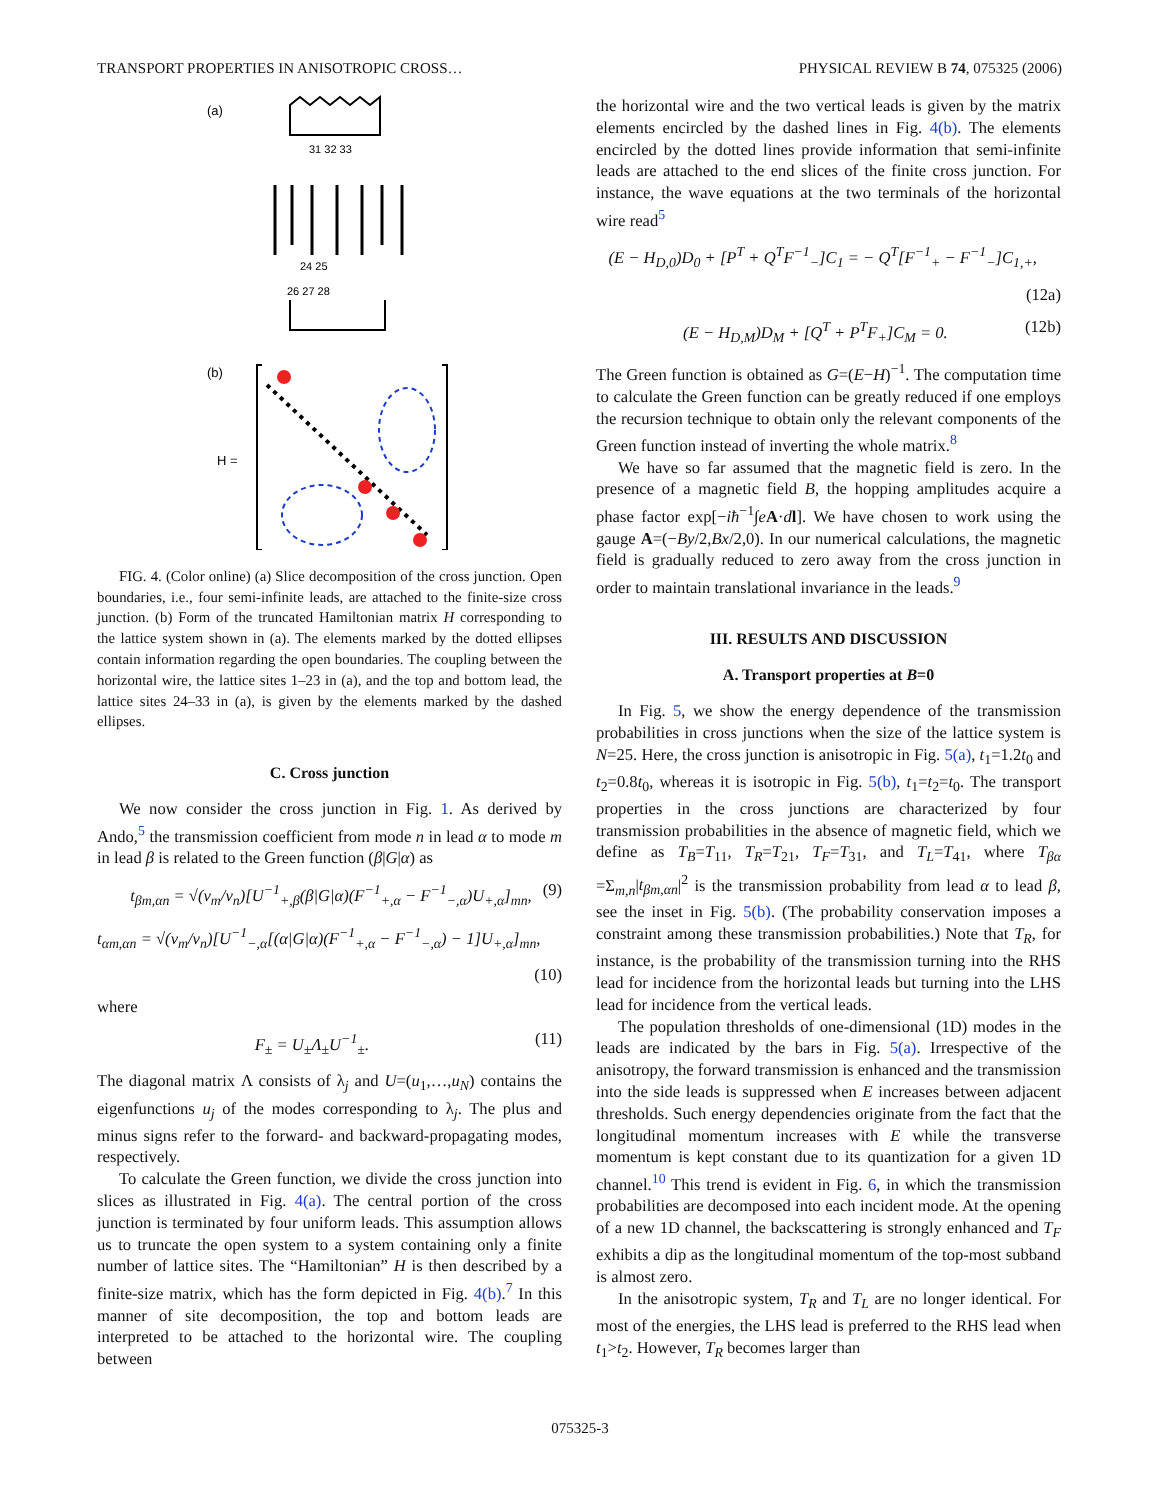TRANSPORT PROPERTIES IN ANISOTROPIC CROSS… PHYSICAL REVIEW B 74, 075325 (2006)
(a)
31 32 33
26 27 28
24 25
(b)
H =
FIG. 4. (Color online) (a) Slice decomposition of the cross junction. Open boundaries, i.e., four semi-infinite leads, are attached to the finite-size cross junction. (b) Form of the truncated Hamiltonian matrix H corresponding to the lattice system shown in (a). The elements marked by the dotted ellipses contain information regarding the open boundaries. The coupling between the horizontal wire, the lattice sites 1–23 in (a), and the top and bottom lead, the lattice sites 24–33 in (a), is given by the elements marked by the dashed ellipses.
C. Cross junction
We now consider the cross junction in Fig. 1. As derived by Ando,<sup>5</sup> the transmission coefficient from mode n in lead α to mode m in lead β is related to the Green function (β|G|α) as
t<sub>βm,αn</sub> = √(v<sub>m</sub>/v<sub>n</sub>)[U<sup>−1</sup><sub>+,β</sub>(β|G|α)(F<sup>−1</sup><sub>+,α</sub> − F<sup>−1</sup><sub>−,α</sub>)U<sub>+,α</sub>]<sub>mn</sub>, (9)
t<sub>αm,αn</sub> = √(v<sub>m</sub>/v<sub>n</sub>)[U<sup>−1</sup><sub>−,α</sub>[(α|G|α)(F<sup>−1</sup><sub>+,α</sub> − F<sup>−1</sup><sub>−,α</sub>) − 1]U<sub>+,α</sub>]<sub>mn</sub>,
(10)
where
F<sub>±</sub> = U<sub>±</sub>Λ<sub>±</sub>U<sup>−1</sup><sub>±</sub>. (11)
The diagonal matrix Λ consists of λ<sub>j</sub> and U=(u<sub>1</sub>,…,u<sub>N</sub>) contains the eigenfunctions u<sub>j</sub> of the modes corresponding to λ<sub>j</sub>. The plus and minus signs refer to the forward- and backward-propagating modes, respectively.
To calculate the Green function, we divide the cross junction into slices as illustrated in Fig. 4(a). The central portion of the cross junction is terminated by four uniform leads. This assumption allows us to truncate the open system to a system containing only a finite number of lattice sites. The “Hamiltonian” H is then described by a finite-size matrix, which has the form depicted in Fig. 4(b).<sup>7</sup> In this manner of site decomposition, the top and bottom leads are interpreted to be attached to the horizontal wire. The coupling between
the horizontal wire and the two vertical leads is given by the matrix elements encircled by the dashed lines in Fig. 4(b). The elements encircled by the dotted lines provide information that semi-infinite leads are attached to the end slices of the finite cross junction. For instance, the wave equations at the two terminals of the horizontal wire read<sup>5</sup>
(E − H<sub>D,0</sub>)D<sub>0</sub> + [P<sup>T</sup> + Q<sup>T</sup>F<sup>−1</sup><sub>−</sub>]C<sub>1</sub> = − Q<sup>T</sup>[F<sup>−1</sup><sub>+</sub> − F<sup>−1</sup><sub>−</sub>]C<sub>1,+</sub>,
(12a)
(E − H<sub>D,M</sub>)D<sub>M</sub> + [Q<sup>T</sup> + P<sup>T</sup>F<sub>+</sub>]C<sub>M</sub> = 0. (12b)
The Green function is obtained as G=(E−H)<sup>−1</sup>. The computation time to calculate the Green function can be greatly reduced if one employs the recursion technique to obtain only the relevant components of the Green function instead of inverting the whole matrix.<sup>8</sup>
We have so far assumed that the magnetic field is zero. In the presence of a magnetic field B, the hopping amplitudes acquire a phase factor exp[−iħ<sup>−1</sup>∫eA·dl]. We have chosen to work using the gauge A=(−By/2,Bx/2,0). In our numerical calculations, the magnetic field is gradually reduced to zero away from the cross junction in order to maintain translational invariance in the leads.<sup>9</sup>
III. RESULTS AND DISCUSSION
A. Transport properties at B=0
In Fig. 5, we show the energy dependence of the transmission probabilities in cross junctions when the size of the lattice system is N=25. Here, the cross junction is anisotropic in Fig. 5(a), t<sub>1</sub>=1.2t<sub>0</sub> and t<sub>2</sub>=0.8t<sub>0</sub>, whereas it is isotropic in Fig. 5(b), t<sub>1</sub>=t<sub>2</sub>=t<sub>0</sub>. The transport properties in the cross junctions are characterized by four transmission probabilities in the absence of magnetic field, which we define as T<sub>B</sub>=T<sub>11</sub>, T<sub>R</sub>=T<sub>21</sub>, T<sub>F</sub>=T<sub>31</sub>, and T<sub>L</sub>=T<sub>41</sub>, where T<sub>βα</sub> =Σ<sub>m,n</sub>|t<sub>βm,αn</sub>|<sup>2</sup> is the transmission probability from lead α to lead β, see the inset in Fig. 5(b). (The probability conservation imposes a constraint among these transmission probabilities.) Note that T<sub>R</sub>, for instance, is the probability of the transmission turning into the RHS lead for incidence from the horizontal leads but turning into the LHS lead for incidence from the vertical leads.
The population thresholds of one-dimensional (1D) modes in the leads are indicated by the bars in Fig. 5(a). Irrespective of the anisotropy, the forward transmission is enhanced and the transmission into the side leads is suppressed when E increases between adjacent thresholds. Such energy dependencies originate from the fact that the longitudinal momentum increases with E while the transverse momentum is kept constant due to its quantization for a given 1D channel.<sup>10</sup> This trend is evident in Fig. 6, in which the transmission probabilities are decomposed into each incident mode. At the opening of a new 1D channel, the backscattering is strongly enhanced and T<sub>F</sub> exhibits a dip as the longitudinal momentum of the top-most subband is almost zero.
In the anisotropic system, T<sub>R</sub> and T<sub>L</sub> are no longer identical. For most of the energies, the LHS lead is preferred to the RHS lead when t<sub>1</sub>>t<sub>2</sub>. However, T<sub>R</sub> becomes larger than
075325-3